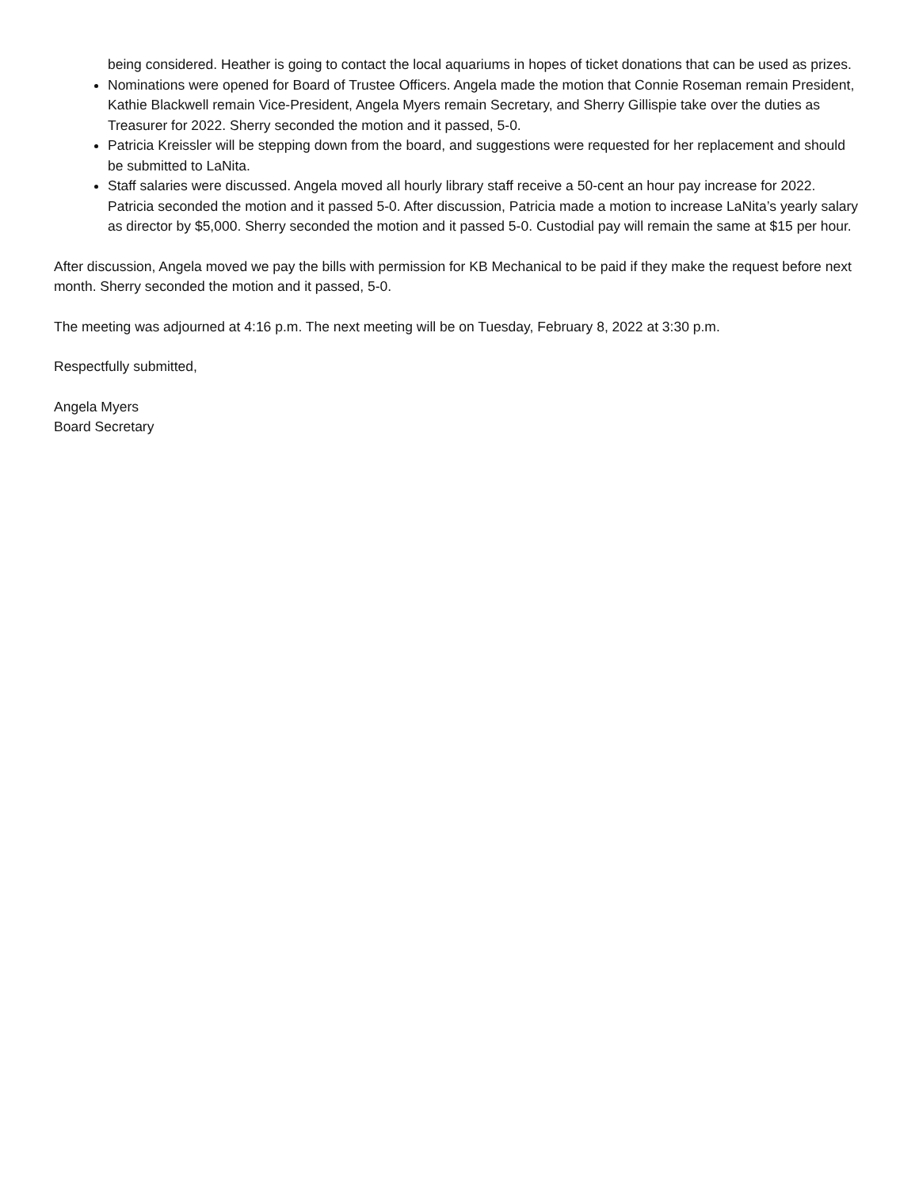being considered. Heather is going to contact the local aquariums in hopes of ticket donations that can be used as prizes.
Nominations were opened for Board of Trustee Officers. Angela made the motion that Connie Roseman remain President, Kathie Blackwell remain Vice-President, Angela Myers remain Secretary, and Sherry Gillispie take over the duties as Treasurer for 2022. Sherry seconded the motion and it passed, 5-0.
Patricia Kreissler will be stepping down from the board, and suggestions were requested for her replacement and should be submitted to LaNita.
Staff salaries were discussed. Angela moved all hourly library staff receive a 50-cent an hour pay increase for 2022. Patricia seconded the motion and it passed 5-0. After discussion, Patricia made a motion to increase LaNita’s yearly salary as director by $5,000. Sherry seconded the motion and it passed 5-0. Custodial pay will remain the same at $15 per hour.
After discussion, Angela moved we pay the bills with permission for KB Mechanical to be paid if they make the request before next month. Sherry seconded the motion and it passed, 5-0.
The meeting was adjourned at 4:16 p.m. The next meeting will be on Tuesday, February 8, 2022 at 3:30 p.m.
Respectfully submitted,
Angela Myers
Board Secretary